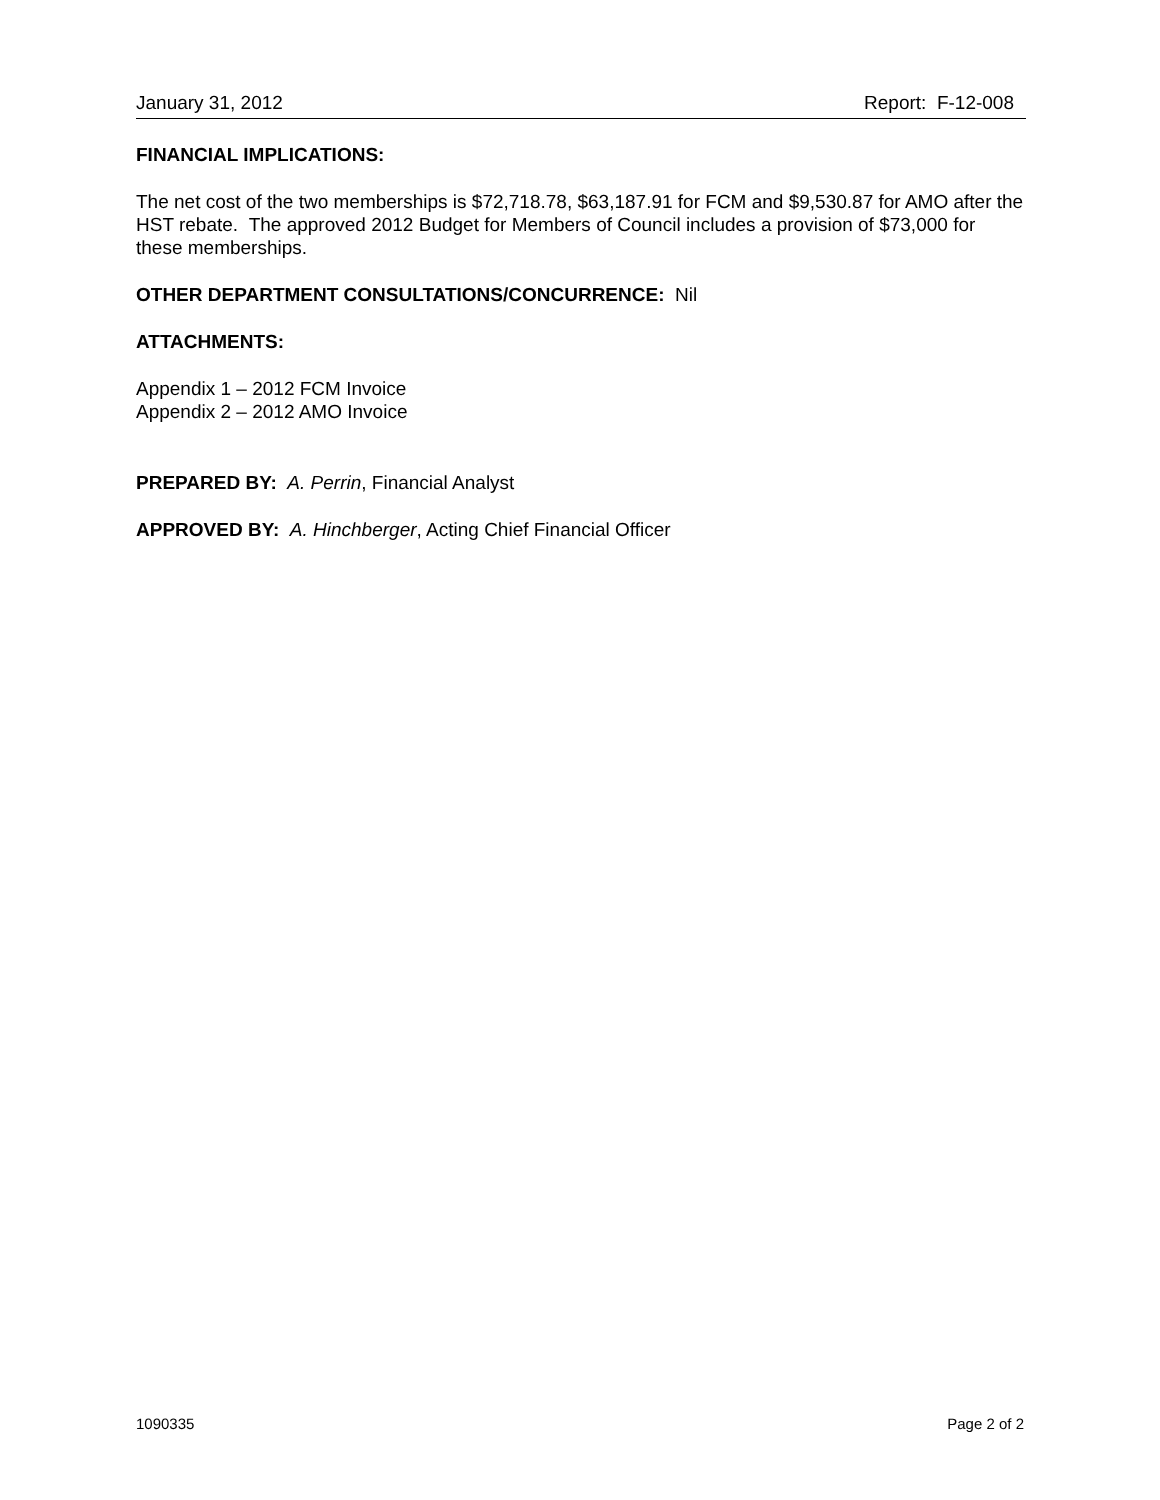January 31, 2012 Report: F-12-008
FINANCIAL IMPLICATIONS:
The net cost of the two memberships is $72,718.78, $63,187.91 for FCM and $9,530.87 for AMO after the HST rebate. The approved 2012 Budget for Members of Council includes a provision of $73,000 for these memberships.
OTHER DEPARTMENT CONSULTATIONS/CONCURRENCE: Nil
ATTACHMENTS:
Appendix 1 – 2012 FCM Invoice
Appendix 2 – 2012 AMO Invoice
PREPARED BY: A. Perrin, Financial Analyst
APPROVED BY: A. Hinchberger, Acting Chief Financial Officer
1090335 Page 2 of 2